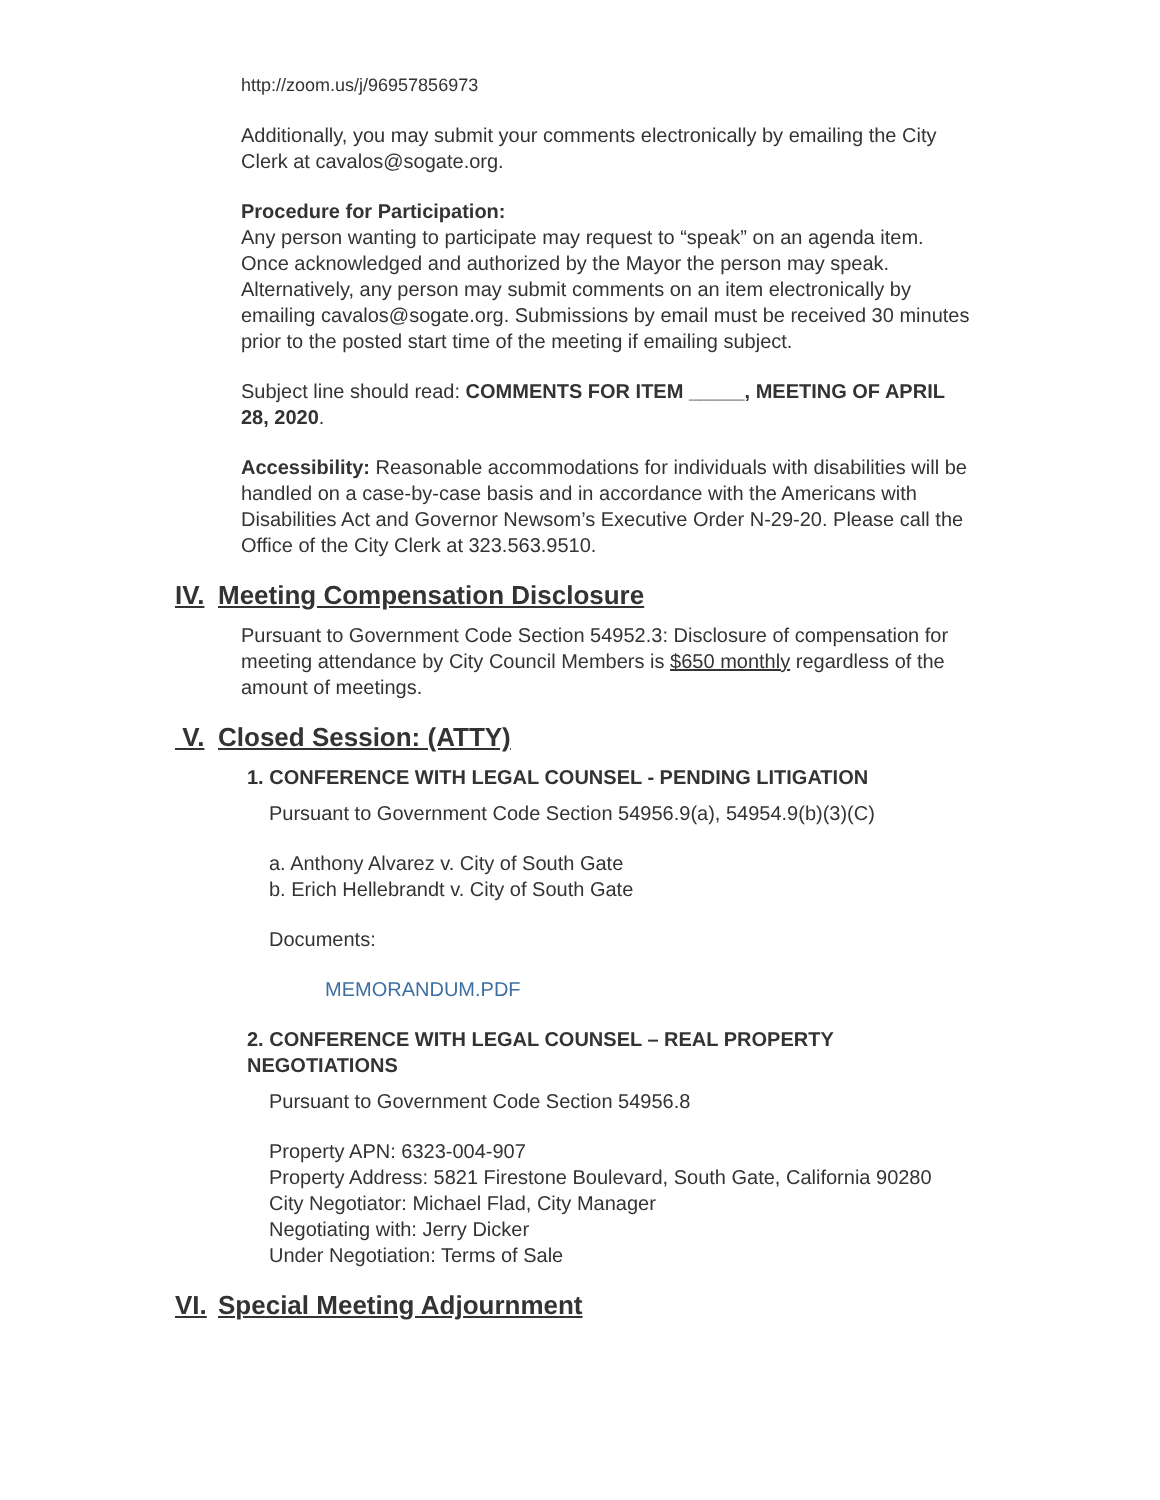http://zoom.us/j/96957856973
Additionally, you may submit your comments electronically by emailing the City Clerk at cavalos@sogate.org.
Procedure for Participation:
Any person wanting to participate may request to “speak” on an agenda item. Once acknowledged and authorized by the Mayor the person may speak. Alternatively, any person may submit comments on an item electronically by emailing cavalos@sogate.org. Submissions by email must be received 30 minutes prior to the posted start time of the meeting if emailing subject.
Subject line should read: COMMENTS FOR ITEM _____, MEETING OF APRIL 28, 2020.
Accessibility: Reasonable accommodations for individuals with disabilities will be handled on a case-by-case basis and in accordance with the Americans with Disabilities Act and Governor Newsom’s Executive Order N-29-20. Please call the Office of the City Clerk at 323.563.9510.
IV. Meeting Compensation Disclosure
Pursuant to Government Code Section 54952.3: Disclosure of compensation for meeting attendance by City Council Members is $650 monthly regardless of the amount of meetings.
V. Closed Session: (ATTY)
1. CONFERENCE WITH LEGAL COUNSEL - PENDING LITIGATION
Pursuant to Government Code Section 54956.9(a), 54954.9(b)(3)(C)
a. Anthony Alvarez v. City of South Gate
b. Erich Hellebrandt v. City of South Gate
Documents:
MEMORANDUM.PDF
2. CONFERENCE WITH LEGAL COUNSEL – REAL PROPERTY NEGOTIATIONS
Pursuant to Government Code Section 54956.8
Property APN: 6323-004-907
Property Address: 5821 Firestone Boulevard, South Gate, California 90280
City Negotiator: Michael Flad, City Manager
Negotiating with: Jerry Dicker
Under Negotiation: Terms of Sale
VI. Special Meeting Adjournment